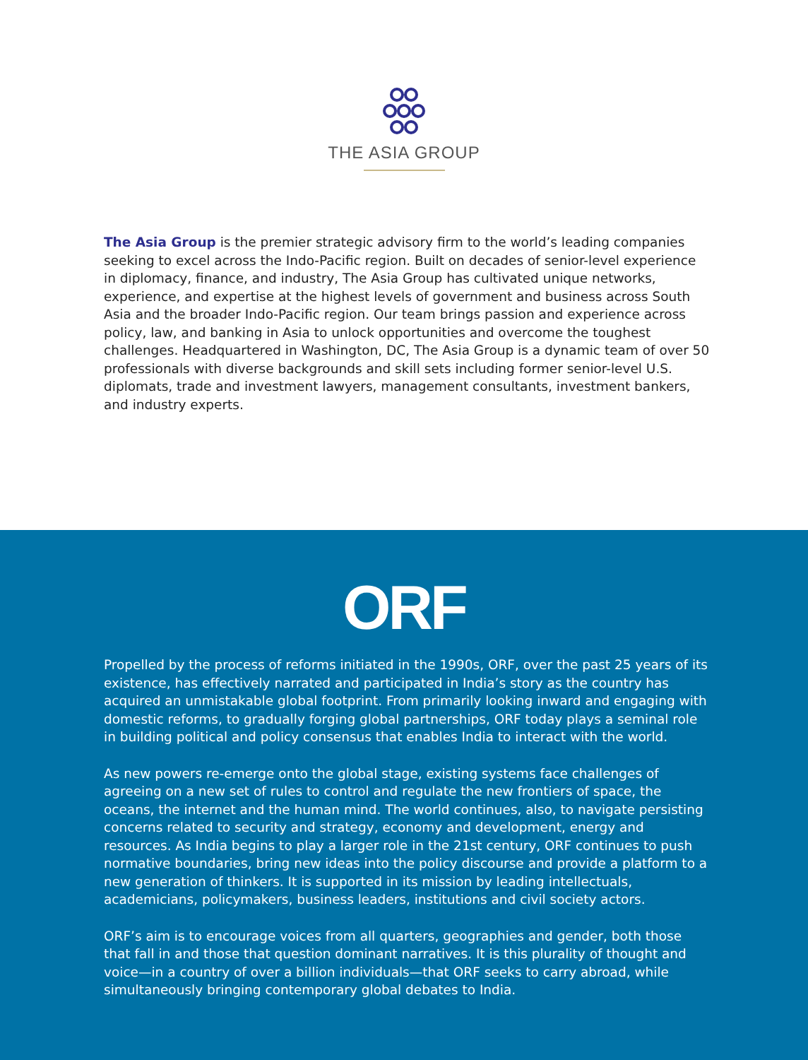THE ASIA GROUP
The Asia Group is the premier strategic advisory firm to the world’s leading companies seeking to excel across the Indo-Pacific region. Built on decades of senior-level experience in diplomacy, finance, and industry, The Asia Group has cultivated unique networks, experience, and expertise at the highest levels of government and business across South Asia and the broader Indo-Pacific region. Our team brings passion and experience across policy, law, and banking in Asia to unlock opportunities and overcome the toughest challenges. Headquartered in Washington, DC, The Asia Group is a dynamic team of over 50 professionals with diverse backgrounds and skill sets including former senior-level U.S. diplomats, trade and investment lawyers, management consultants, investment bankers, and industry experts.
ORF
Propelled by the process of reforms initiated in the 1990s, ORF, over the past 25 years of its existence, has effectively narrated and participated in India’s story as the country has acquired an unmistakable global footprint. From primarily looking inward and engaging with domestic reforms, to gradually forging global partnerships, ORF today plays a seminal role in building political and policy consensus that enables India to interact with the world.
As new powers re-emerge onto the global stage, existing systems face challenges of agreeing on a new set of rules to control and regulate the new frontiers of space, the oceans, the internet and the human mind. The world continues, also, to navigate persisting concerns related to security and strategy, economy and development, energy and resources. As India begins to play a larger role in the 21st century, ORF continues to push normative boundaries, bring new ideas into the policy discourse and provide a platform to a new generation of thinkers. It is supported in its mission by leading intellectuals, academicians, policymakers, business leaders, institutions and civil society actors.
ORF’s aim is to encourage voices from all quarters, geographies and gender, both those that fall in and those that question dominant narratives. It is this plurality of thought and voice—in a country of over a billion individuals—that ORF seeks to carry abroad, while simultaneously bringing contemporary global debates to India.